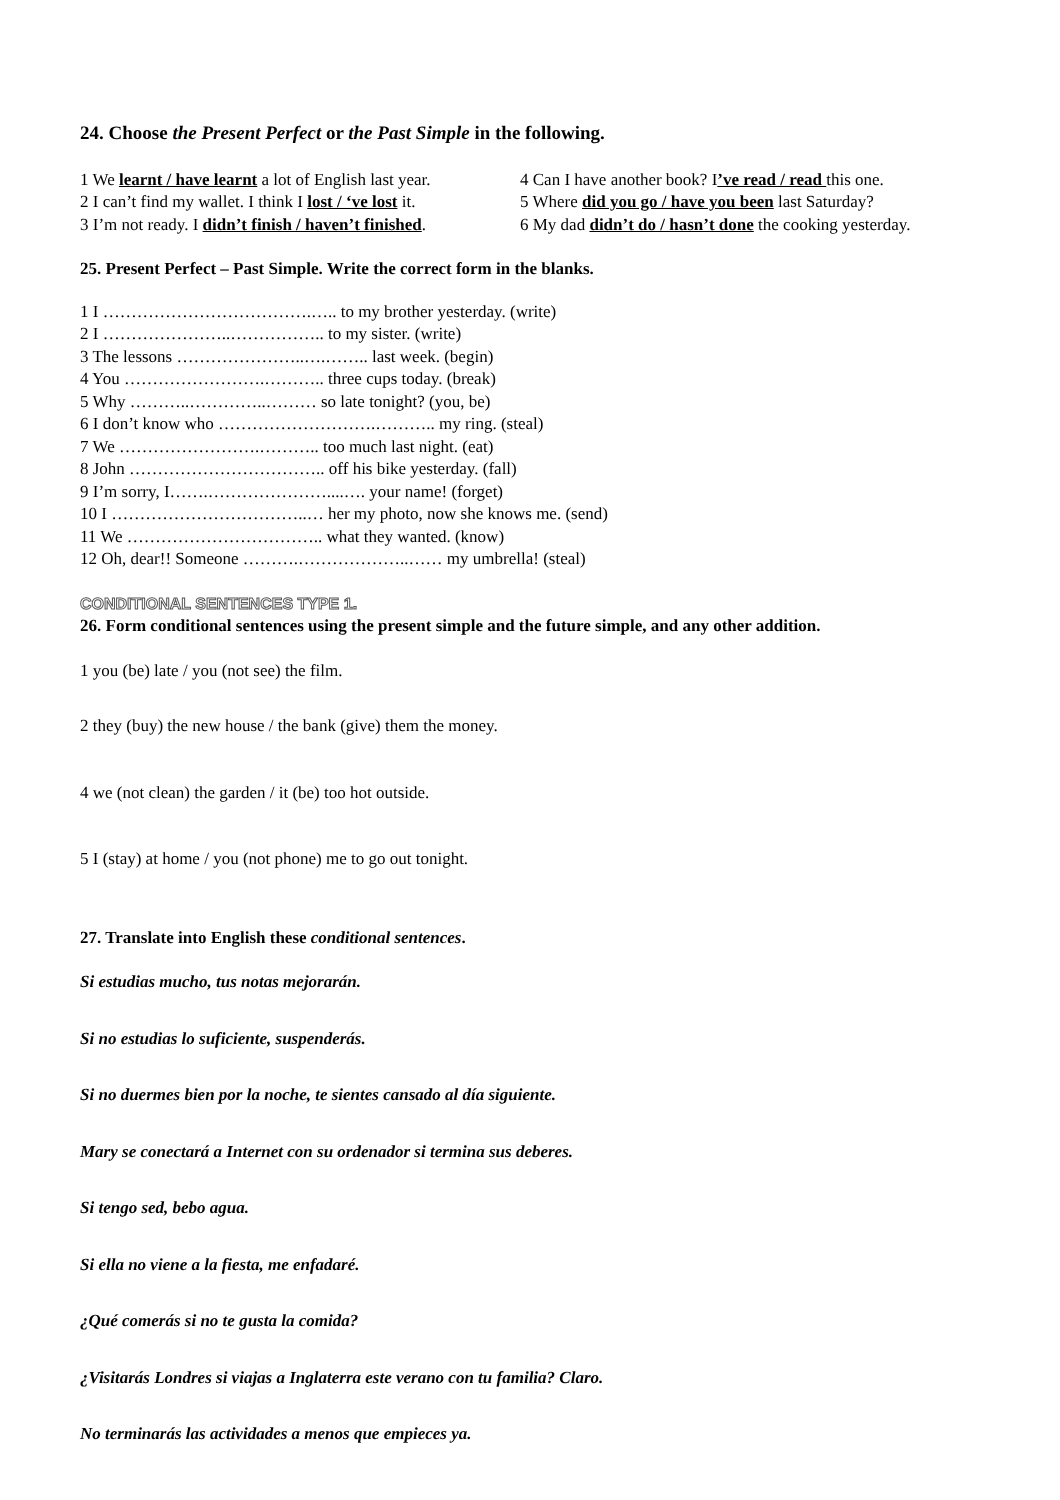24. Choose the Present Perfect or the Past Simple in the following.
1 We learnt / have learnt a lot of English last year.
2 I can’t find my wallet. I think I lost / ‘ve lost it.
3 I’m not ready. I didn’t finish / haven’t finished.
4 Can I have another book? I’ve read / read this one.
5 Where did you go / have you been last Saturday?
6 My dad didn’t do / hasn’t done the cooking yesterday.
25. Present Perfect – Past Simple. Write the correct form in the blanks.
1 I ……………………………….….. to my brother yesterday. (write)
2 I …………………..…………….. to my sister. (write)
3 The lessons …………………..….…….. last week. (begin)
4 You …………………….……….. three cups today. (break)
5 Why ………..…………..……… so late tonight? (you, be)
6 I don’t know who ……………………….……….. my ring. (steal)
7 We …………………….……….. too much last night. (eat)
8 John …………………………….. off his bike yesterday. (fall)
9 I’m sorry, I…….…………………....…. your name! (forget)
10 I ……………………………..… her my photo, now she knows me. (send)
11 We …………………………….. what they wanted. (know)
12 Oh, dear!! Someone ……….………………..…… my umbrella! (steal)
CONDITIONAL SENTENCES TYPE 1.
26. Form conditional sentences using the present simple and the future simple, and any other addition.
1 you (be) late / you (not see) the film.
2 they (buy) the new house / the bank (give) them the money.
4 we (not clean) the garden / it (be) too hot outside.
5 I (stay) at home / you (not phone) me to go out tonight.
27. Translate into English these conditional sentences.
Si estudias mucho, tus notas mejorarán.
Si no estudias lo suficiente, suspenderás.
Si no duermes bien por la noche, te sientes cansado al día siguiente.
Mary se conectará a Internet con su ordenador si termina sus deberes.
Si tengo sed, bebo agua.
Si ella no viene a la fiesta, me enfadaré.
¿Qué comerás si no te gusta la comida?
¿Visitarás Londres si viajas a Inglaterra este verano con tu familia? Claro.
No terminarás las actividades a menos que empieces ya.